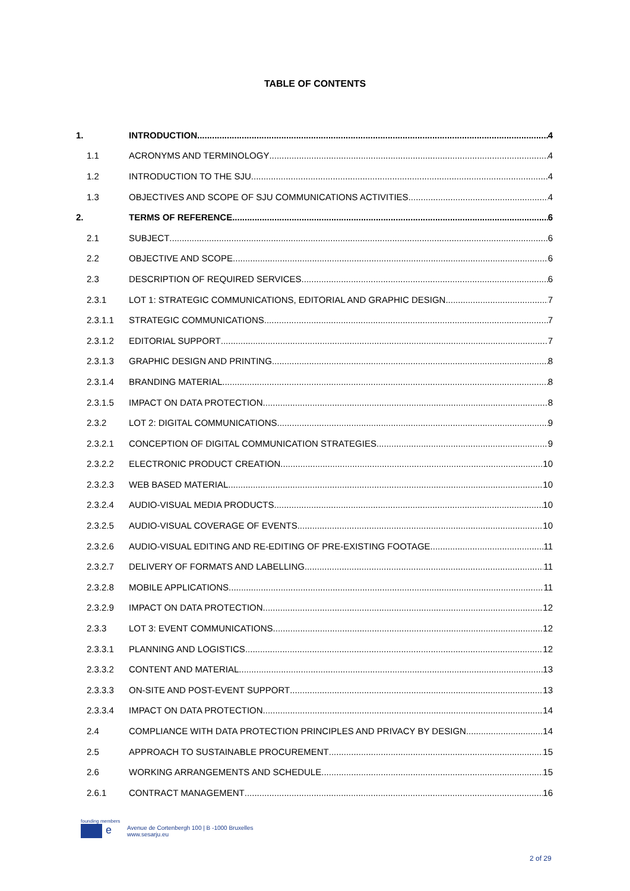TABLE OF CONTENTS
1. INTRODUCTION 4
1.1 ACRONYMS AND TERMINOLOGY 4
1.2 INTRODUCTION TO THE SJU 4
1.3 OBJECTIVES AND SCOPE OF SJU COMMUNICATIONS ACTIVITIES 4
2. TERMS OF REFERENCE 6
2.1 SUBJECT 6
2.2 OBJECTIVE AND SCOPE 6
2.3 DESCRIPTION OF REQUIRED SERVICES 6
2.3.1 LOT 1: STRATEGIC COMMUNICATIONS, EDITORIAL AND GRAPHIC DESIGN 7
2.3.1.1 STRATEGIC COMMUNICATIONS 7
2.3.1.2 EDITORIAL SUPPORT 7
2.3.1.3 GRAPHIC DESIGN AND PRINTING 8
2.3.1.4 BRANDING MATERIAL 8
2.3.1.5 IMPACT ON DATA PROTECTION 8
2.3.2 LOT 2: DIGITAL COMMUNICATIONS 9
2.3.2.1 CONCEPTION OF DIGITAL COMMUNICATION STRATEGIES 9
2.3.2.2 ELECTRONIC PRODUCT CREATION 10
2.3.2.3 WEB BASED MATERIAL 10
2.3.2.4 AUDIO-VISUAL MEDIA PRODUCTS 10
2.3.2.5 AUDIO-VISUAL COVERAGE OF EVENTS 10
2.3.2.6 AUDIO-VISUAL EDITING AND RE-EDITING OF PRE-EXISTING FOOTAGE 11
2.3.2.7 DELIVERY OF FORMATS AND LABELLING 11
2.3.2.8 MOBILE APPLICATIONS 11
2.3.2.9 IMPACT ON DATA PROTECTION 12
2.3.3 LOT 3: EVENT COMMUNICATIONS 12
2.3.3.1 PLANNING AND LOGISTICS 12
2.3.3.2 CONTENT AND MATERIAL 13
2.3.3.3 ON-SITE AND POST-EVENT SUPPORT 13
2.3.3.4 IMPACT ON DATA PROTECTION 14
2.4 COMPLIANCE WITH DATA PROTECTION PRINCIPLES AND PRIVACY BY DESIGN 14
2.5 APPROACH TO SUSTAINABLE PROCUREMENT 15
2.6 WORKING ARRANGEMENTS AND SCHEDULE 15
2.6.1 CONTRACT MANAGEMENT 16
founding members
e
Avenue de Cortenbergh 100 | B -1000 Bruxelles
www.sesarju.eu
2 of 29